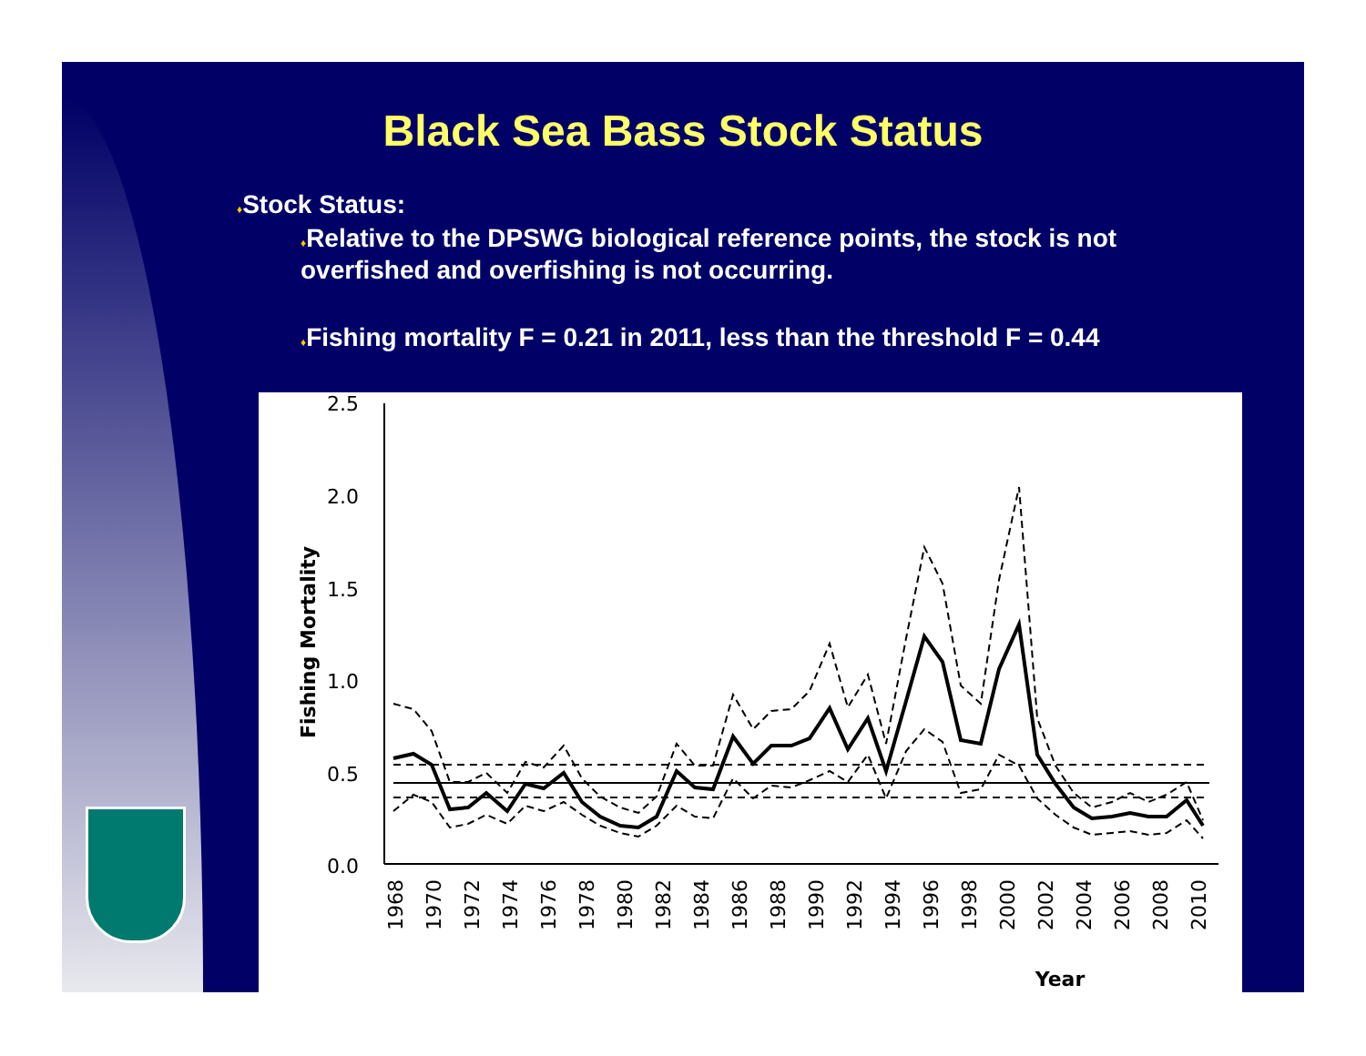Black Sea Bass Stock Status
♦Stock Status:
♦Relative to the DPSWG biological reference points, the stock is not overfished and overfishing is not occurring.
♦Fishing mortality F = 0.21 in 2011, less than the threshold F = 0.44
2.5
2.0
1.5
1.0
0.5
0.0
Fishing Mortality
Year
1968
1970
1972
1974
1976
1978
1980
1982
1984
1986
1988
1990
1992
1994
1996
1998
2000
2002
2004
2006
2008
2010